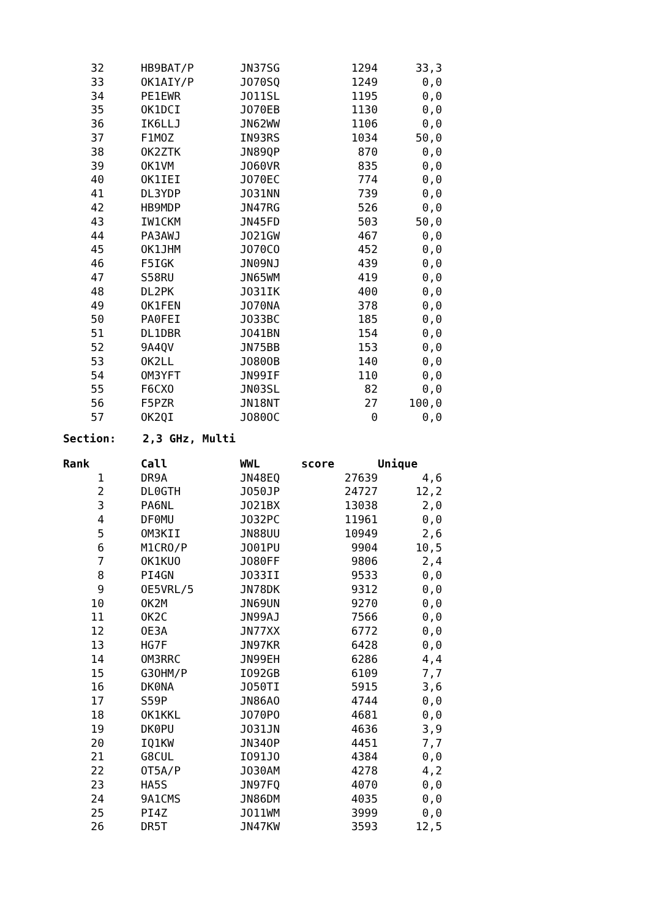| 32 | | HB9BAT/P | JN37SG | 1294 | 33,3 |
| 33 | | OK1AIY/P | JO70SQ | 1249 | 0,0 |
| 34 | | PE1EWR | JO11SL | 1195 | 0,0 |
| 35 | | OK1DCI | JO70EB | 1130 | 0,0 |
| 36 | | IK6LLJ | JN62WW | 1106 | 0,0 |
| 37 | | F1MOZ | IN93RS | 1034 | 50,0 |
| 38 | | OK2ZTK | JN89QP | 870 | 0,0 |
| 39 | | OK1VM | JO60VR | 835 | 0,0 |
| 40 | | OK1IEI | JO70EC | 774 | 0,0 |
| 41 | | DL3YDP | JO31NN | 739 | 0,0 |
| 42 | | HB9MDP | JN47RG | 526 | 0,0 |
| 43 | | IW1CKM | JN45FD | 503 | 50,0 |
| 44 | | PA3AWJ | JO21GW | 467 | 0,0 |
| 45 | | OK1JHM | JO70CO | 452 | 0,0 |
| 46 | | F5IGK | JN09NJ | 439 | 0,0 |
| 47 | | S58RU | JN65WM | 419 | 0,0 |
| 48 | | DL2PK | JO31IK | 400 | 0,0 |
| 49 | | OK1FEN | JO70NA | 378 | 0,0 |
| 50 | | PA0FEI | JO33BC | 185 | 0,0 |
| 51 | | DL1DBR | JO41BN | 154 | 0,0 |
| 52 | | 9A4QV | JN75BB | 153 | 0,0 |
| 53 | | OK2LL | JO80OB | 140 | 0,0 |
| 54 | | OM3YFT | JN99IF | 110 | 0,0 |
| 55 | | F6CXO | JN03SL | 82 | 0,0 |
| 56 | | F5PZR | JN18NT | 27 | 100,0 |
| 57 | | OK2QI | JO80OC | 0 | 0,0 |
Section: 2,3 GHz, Multi
| Rank | | Call | WWL | score | Unique |
| --- | --- | --- | --- | --- | --- |
| 1 | | DR9A | JN48EQ | 27639 | 4,6 |
| 2 | | DL0GTH | JO50JP | 24727 | 12,2 |
| 3 | | PA6NL | JO21BX | 13038 | 2,0 |
| 4 | | DF0MU | JO32PC | 11961 | 0,0 |
| 5 | | OM3KII | JN88UU | 10949 | 2,6 |
| 6 | | M1CRO/P | JO01PU | 9904 | 10,5 |
| 7 | | OK1KUO | JO80FF | 9806 | 2,4 |
| 8 | | PI4GN | JO33II | 9533 | 0,0 |
| 9 | | OE5VRL/5 | JN78DK | 9312 | 0,0 |
| 10 | | OK2M | JN69UN | 9270 | 0,0 |
| 11 | | OK2C | JN99AJ | 7566 | 0,0 |
| 12 | | OE3A | JN77XX | 6772 | 0,0 |
| 13 | | HG7F | JN97KR | 6428 | 0,0 |
| 14 | | OM3RRC | JN99EH | 6286 | 4,4 |
| 15 | | G3OHM/P | IO92GB | 6109 | 7,7 |
| 16 | | DK0NA | JO50TI | 5915 | 3,6 |
| 17 | | S59P | JN86AO | 4744 | 0,0 |
| 18 | | OK1KKL | JO70PO | 4681 | 0,0 |
| 19 | | DK0PU | JO31JN | 4636 | 3,9 |
| 20 | | IQ1KW | JN34OP | 4451 | 7,7 |
| 21 | | G8CUL | IO91JO | 4384 | 0,0 |
| 22 | | OT5A/P | JO30AM | 4278 | 4,2 |
| 23 | | HA5S | JN97FQ | 4070 | 0,0 |
| 24 | | 9A1CMS | JN86DM | 4035 | 0,0 |
| 25 | | PI4Z | JO11WM | 3999 | 0,0 |
| 26 | | DR5T | JN47KW | 3593 | 12,5 |